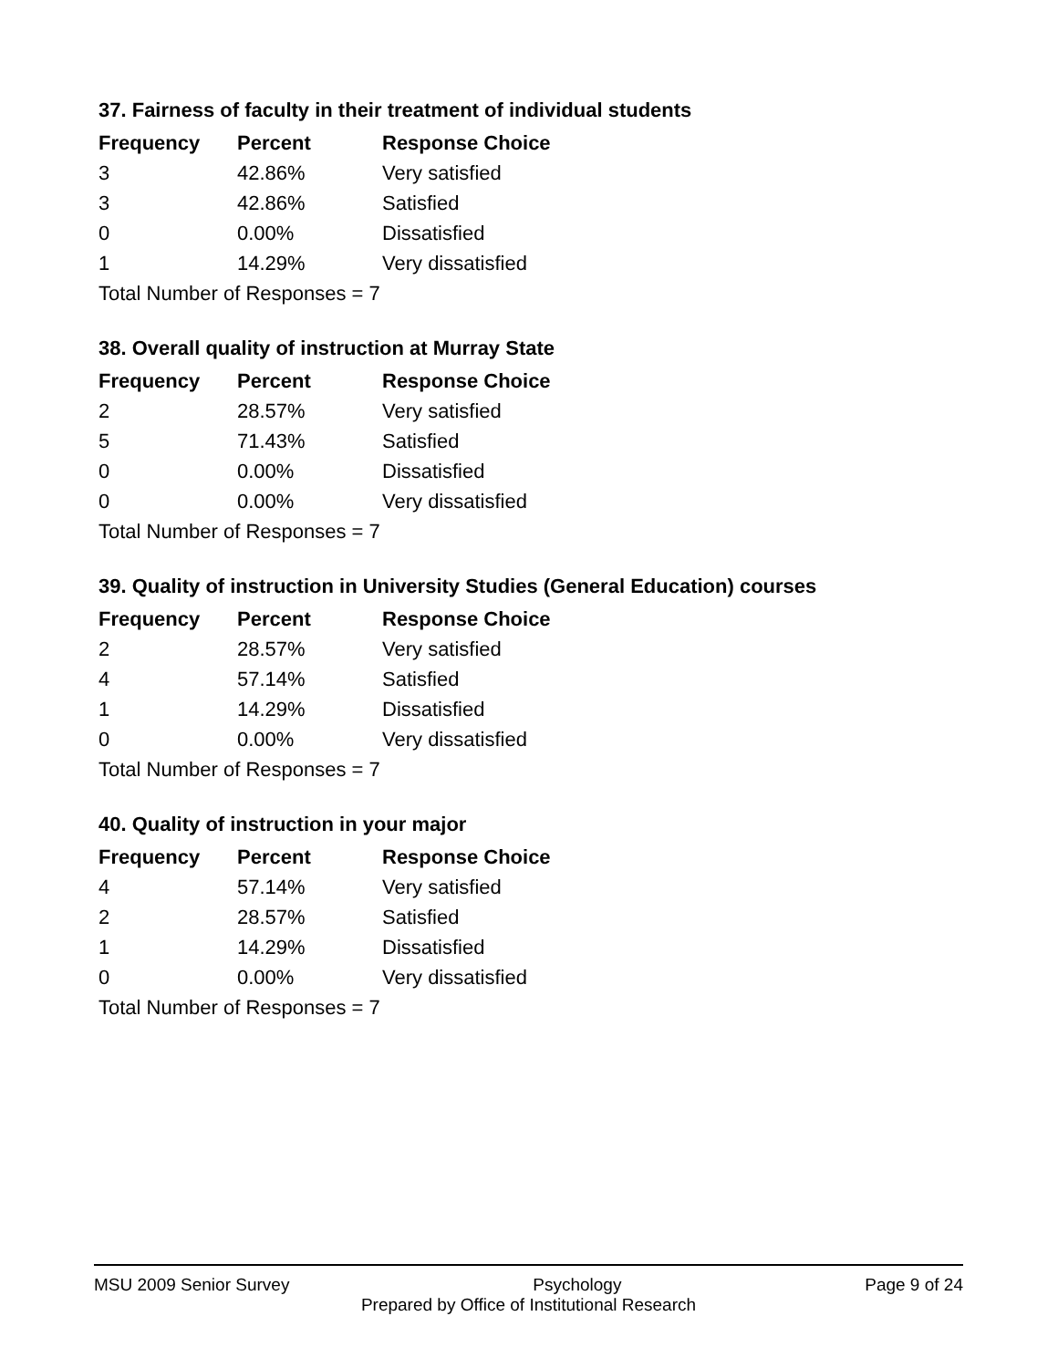37. Fairness of faculty in their treatment of individual students
| Frequency | Percent | Response Choice |
| --- | --- | --- |
| 3 | 42.86% | Very satisfied |
| 3 | 42.86% | Satisfied |
| 0 | 0.00% | Dissatisfied |
| 1 | 14.29% | Very dissatisfied |
| Total Number of Responses = 7 | | |
38. Overall quality of instruction at Murray State
| Frequency | Percent | Response Choice |
| --- | --- | --- |
| 2 | 28.57% | Very satisfied |
| 5 | 71.43% | Satisfied |
| 0 | 0.00% | Dissatisfied |
| 0 | 0.00% | Very dissatisfied |
| Total Number of Responses = 7 | | |
39. Quality of instruction in University Studies (General Education) courses
| Frequency | Percent | Response Choice |
| --- | --- | --- |
| 2 | 28.57% | Very satisfied |
| 4 | 57.14% | Satisfied |
| 1 | 14.29% | Dissatisfied |
| 0 | 0.00% | Very dissatisfied |
| Total Number of Responses = 7 | | |
40. Quality of instruction in your major
| Frequency | Percent | Response Choice |
| --- | --- | --- |
| 4 | 57.14% | Very satisfied |
| 2 | 28.57% | Satisfied |
| 1 | 14.29% | Dissatisfied |
| 0 | 0.00% | Very dissatisfied |
| Total Number of Responses = 7 | | |
MSU 2009 Senior Survey Psychology Page 9 of 24
Prepared by Office of Institutional Research